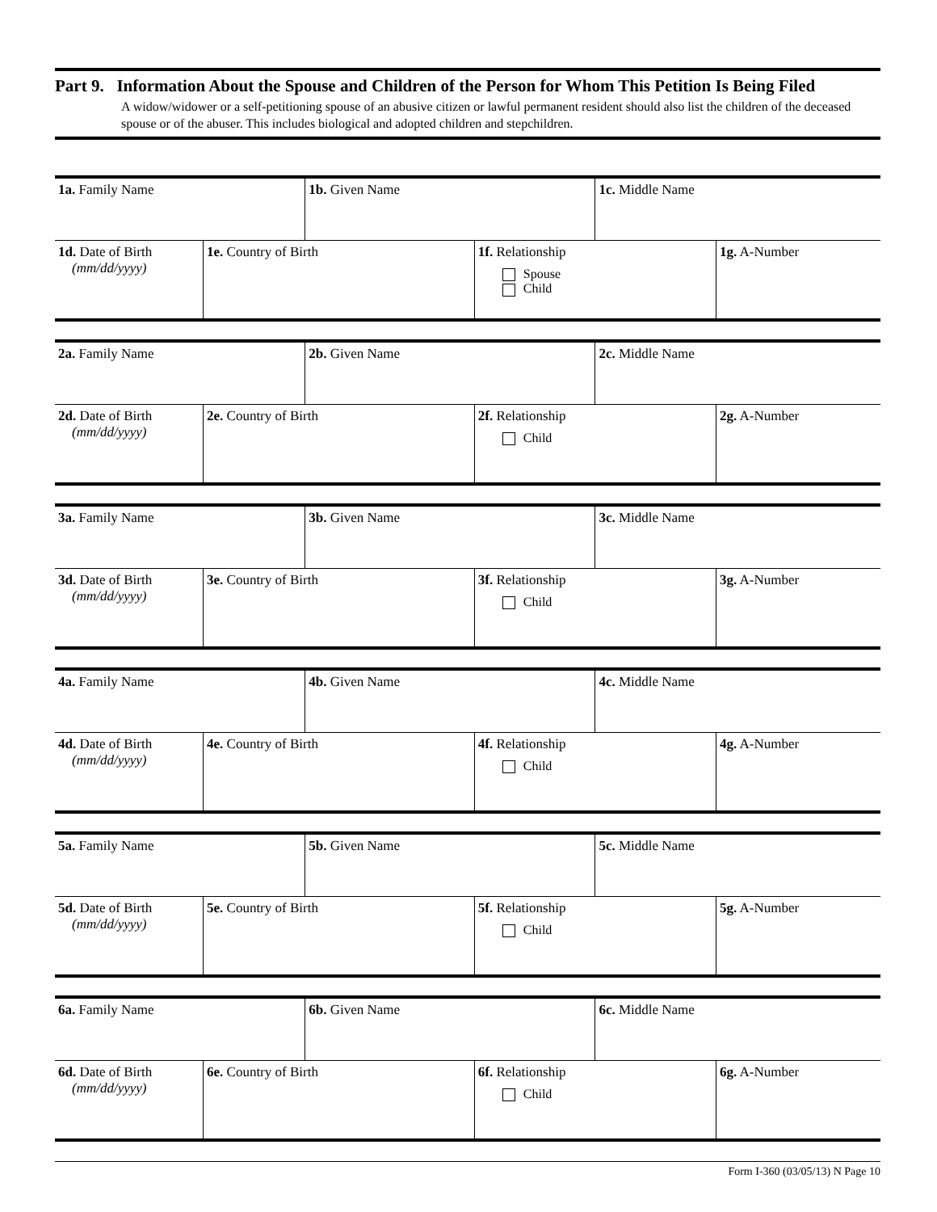Part 9. Information About the Spouse and Children of the Person for Whom This Petition Is Being Filed
A widow/widower or a self-petitioning spouse of an abusive citizen or lawful permanent resident should also list the children of the deceased spouse or of the abuser. This includes biological and adopted children and stepchildren.
| 1a. Family Name | | 1b. Given Name | | 1c. Middle Name | |
| 1d. Date of Birth (mm/dd/yyyy) | 1e. Country of Birth | | 1f. Relationship Spouse Child | | 1g. A-Number |
| 2a. Family Name | | 2b. Given Name | | 2c. Middle Name | |
| 2d. Date of Birth (mm/dd/yyyy) | 2e. Country of Birth | | 2f. Relationship Child | | 2g. A-Number |
| 3a. Family Name | | 3b. Given Name | | 3c. Middle Name | |
| 3d. Date of Birth (mm/dd/yyyy) | 3e. Country of Birth | | 3f. Relationship Child | | 3g. A-Number |
| 4a. Family Name | | 4b. Given Name | | 4c. Middle Name | |
| 4d. Date of Birth (mm/dd/yyyy) | 4e. Country of Birth | | 4f. Relationship Child | | 4g. A-Number |
| 5a. Family Name | | 5b. Given Name | | 5c. Middle Name | |
| 5d. Date of Birth (mm/dd/yyyy) | 5e. Country of Birth | | 5f. Relationship Child | | 5g. A-Number |
| 6a. Family Name | | 6b. Given Name | | 6c. Middle Name | |
| 6d. Date of Birth (mm/dd/yyyy) | 6e. Country of Birth | | 6f. Relationship Child | | 6g. A-Number |
Form I-360 (03/05/13) N Page 10